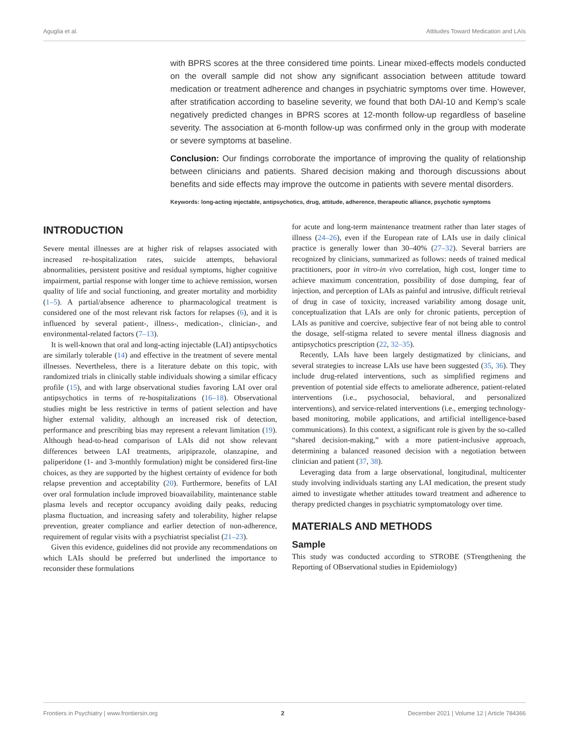Aguglia et al. Attitudes Toward Medication and LAIs
with BPRS scores at the three considered time points. Linear mixed-effects models conducted on the overall sample did not show any significant association between attitude toward medication or treatment adherence and changes in psychiatric symptoms over time. However, after stratification according to baseline severity, we found that both DAI-10 and Kemp’s scale negatively predicted changes in BPRS scores at 12-month follow-up regardless of baseline severity. The association at 6-month follow-up was confirmed only in the group with moderate or severe symptoms at baseline.
Conclusion: Our findings corroborate the importance of improving the quality of relationship between clinicians and patients. Shared decision making and thorough discussions about benefits and side effects may improve the outcome in patients with severe mental disorders.
Keywords: long-acting injectable, antipsychotics, drug, attitude, adherence, therapeutic alliance, psychotic symptoms
INTRODUCTION
Severe mental illnesses are at higher risk of relapses associated with increased re-hospitalization rates, suicide attempts, behavioral abnormalities, persistent positive and residual symptoms, higher cognitive impairment, partial response with longer time to achieve remission, worsen quality of life and social functioning, and greater mortality and morbidity (1–5). A partial/absence adherence to pharmacological treatment is considered one of the most relevant risk factors for relapses (6), and it is influenced by several patient-, illness-, medication-, clinician-, and environmental-related factors (7–13).
It is well-known that oral and long-acting injectable (LAI) antipsychotics are similarly tolerable (14) and effective in the treatment of severe mental illnesses. Nevertheless, there is a literature debate on this topic, with randomized trials in clinically stable individuals showing a similar efficacy profile (15), and with large observational studies favoring LAI over oral antipsychotics in terms of re-hospitalizations (16–18). Observational studies might be less restrictive in terms of patient selection and have higher external validity, although an increased risk of detection, performance and prescribing bias may represent a relevant limitation (19). Although head-to-head comparison of LAIs did not show relevant differences between LAI treatments, aripiprazole, olanzapine, and paliperidone (1- and 3-monthly formulation) might be considered first-line choices, as they are supported by the highest certainty of evidence for both relapse prevention and acceptability (20). Furthermore, benefits of LAI over oral formulation include improved bioavailability, maintenance stable plasma levels and receptor occupancy avoiding daily peaks, reducing plasma fluctuation, and increasing safety and tolerability, higher relapse prevention, greater compliance and earlier detection of non-adherence, requirement of regular visits with a psychiatrist specialist (21–23).
Given this evidence, guidelines did not provide any recommendations on which LAIs should be preferred but underlined the importance to reconsider these formulations
for acute and long-term maintenance treatment rather than later stages of illness (24–26), even if the European rate of LAIs use in daily clinical practice is generally lower than 30–40% (27–32). Several barriers are recognized by clinicians, summarized as follows: needs of trained medical practitioners, poor in vitro-in vivo correlation, high cost, longer time to achieve maximum concentration, possibility of dose dumping, fear of injection, and perception of LAIs as painful and intrusive, difficult retrieval of drug in case of toxicity, increased variability among dosage unit, conceptualization that LAIs are only for chronic patients, perception of LAIs as punitive and coercive, subjective fear of not being able to control the dosage, self-stigma related to severe mental illness diagnosis and antipsychotics prescription (22, 32–35).
Recently, LAIs have been largely destigmatized by clinicians, and several strategies to increase LAIs use have been suggested (35, 36). They include drug-related interventions, such as simplified regimens and prevention of potential side effects to ameliorate adherence, patient-related interventions (i.e., psychosocial, behavioral, and personalized interventions), and service-related interventions (i.e., emerging technology-based monitoring, mobile applications, and artificial intelligence-based communications). In this context, a significant role is given by the so-called “shared decision-making,” with a more patient-inclusive approach, determining a balanced reasoned decision with a negotiation between clinician and patient (37, 38).
Leveraging data from a large observational, longitudinal, multicenter study involving individuals starting any LAI medication, the present study aimed to investigate whether attitudes toward treatment and adherence to therapy predicted changes in psychiatric symptomatology over time.
MATERIALS AND METHODS
Sample
This study was conducted according to STROBE (STrengthening the Reporting of OBservational studies in Epidemiology)
Frontiers in Psychiatry | www.frontiersin.org 2 December 2021 | Volume 12 | Article 784366